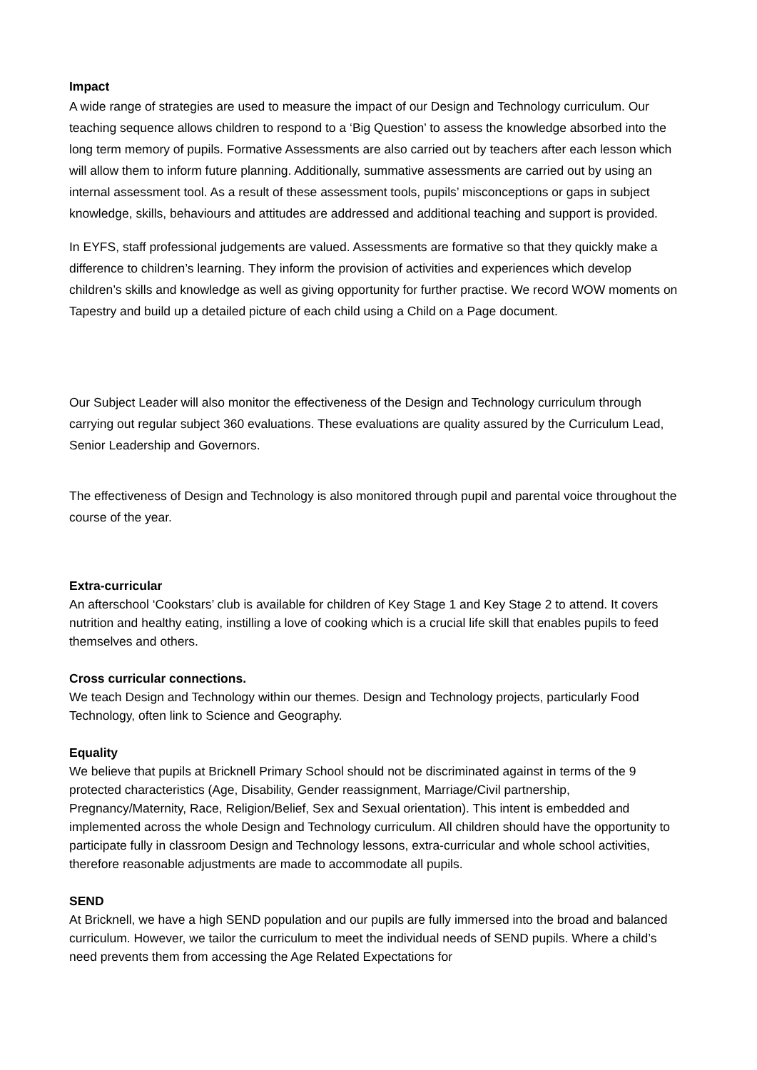Impact
A wide range of strategies are used to measure the impact of our Design and Technology curriculum. Our teaching sequence allows children to respond to a ‘Big Question’ to assess the knowledge absorbed into the long term memory of pupils. Formative Assessments are also carried out by teachers after each lesson which will allow them to inform future planning. Additionally, summative assessments are carried out by using an internal assessment tool. As a result of these assessment tools, pupils’ misconceptions or gaps in subject knowledge, skills, behaviours and attitudes are addressed and additional teaching and support is provided.
In EYFS, staff professional judgements are valued. Assessments are formative so that they quickly make a difference to children’s learning. They inform the provision of activities and experiences which develop children’s skills and knowledge as well as giving opportunity for further practise. We record WOW moments on Tapestry and build up a detailed picture of each child using a Child on a Page document.
Our Subject Leader will also monitor the effectiveness of the Design and Technology curriculum through carrying out regular subject 360 evaluations. These evaluations are quality assured by the Curriculum Lead, Senior Leadership and Governors.
The effectiveness of Design and Technology is also monitored through pupil and parental voice throughout the course of the year.
Extra-curricular
An afterschool ‘Cookstars’ club is available for children of Key Stage 1 and Key Stage 2 to attend. It covers nutrition and healthy eating, instilling a love of cooking which is a crucial life skill that enables pupils to feed themselves and others.
Cross curricular connections.
We teach Design and Technology within our themes. Design and Technology projects, particularly Food Technology, often link to Science and Geography.
Equality
We believe that pupils at Bricknell Primary School should not be discriminated against in terms of the 9 protected characteristics (Age, Disability, Gender reassignment, Marriage/Civil partnership, Pregnancy/Maternity, Race, Religion/Belief, Sex and Sexual orientation). This intent is embedded and implemented across the whole Design and Technology curriculum. All children should have the opportunity to participate fully in classroom Design and Technology lessons, extra-curricular and whole school activities, therefore reasonable adjustments are made to accommodate all pupils.
SEND
At Bricknell, we have a high SEND population and our pupils are fully immersed into the broad and balanced curriculum. However, we tailor the curriculum to meet the individual needs of SEND pupils. Where a child’s need prevents them from accessing the Age Related Expectations for